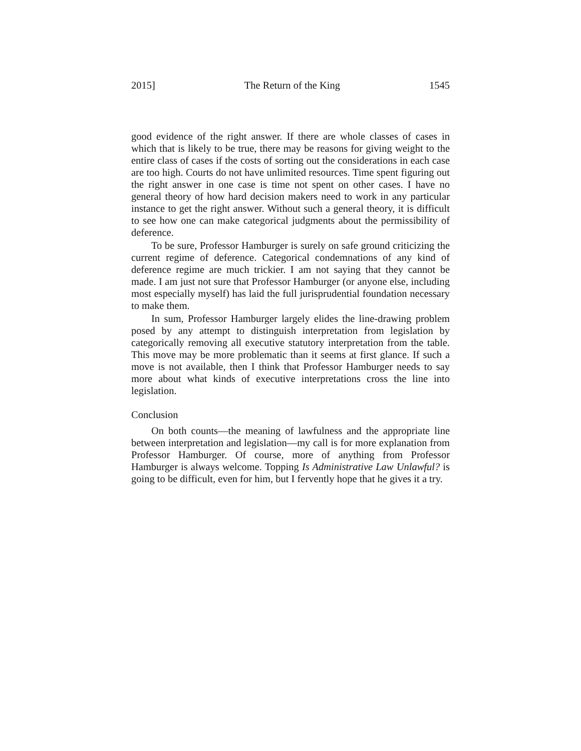2015] The Return of the King 1545
good evidence of the right answer. If there are whole classes of cases in which that is likely to be true, there may be reasons for giving weight to the entire class of cases if the costs of sorting out the considerations in each case are too high. Courts do not have unlimited resources. Time spent figuring out the right answer in one case is time not spent on other cases. I have no general theory of how hard decision makers need to work in any particular instance to get the right answer. Without such a general theory, it is difficult to see how one can make categorical judgments about the permissibility of deference.
To be sure, Professor Hamburger is surely on safe ground criticizing the current regime of deference. Categorical condemnations of any kind of deference regime are much trickier. I am not saying that they cannot be made. I am just not sure that Professor Hamburger (or anyone else, including most especially myself) has laid the full jurisprudential foundation necessary to make them.
In sum, Professor Hamburger largely elides the line-drawing problem posed by any attempt to distinguish interpretation from legislation by categorically removing all executive statutory interpretation from the table. This move may be more problematic than it seems at first glance. If such a move is not available, then I think that Professor Hamburger needs to say more about what kinds of executive interpretations cross the line into legislation.
Conclusion
On both counts—the meaning of lawfulness and the appropriate line between interpretation and legislation—my call is for more explanation from Professor Hamburger. Of course, more of anything from Professor Hamburger is always welcome. Topping Is Administrative Law Unlawful? is going to be difficult, even for him, but I fervently hope that he gives it a try.